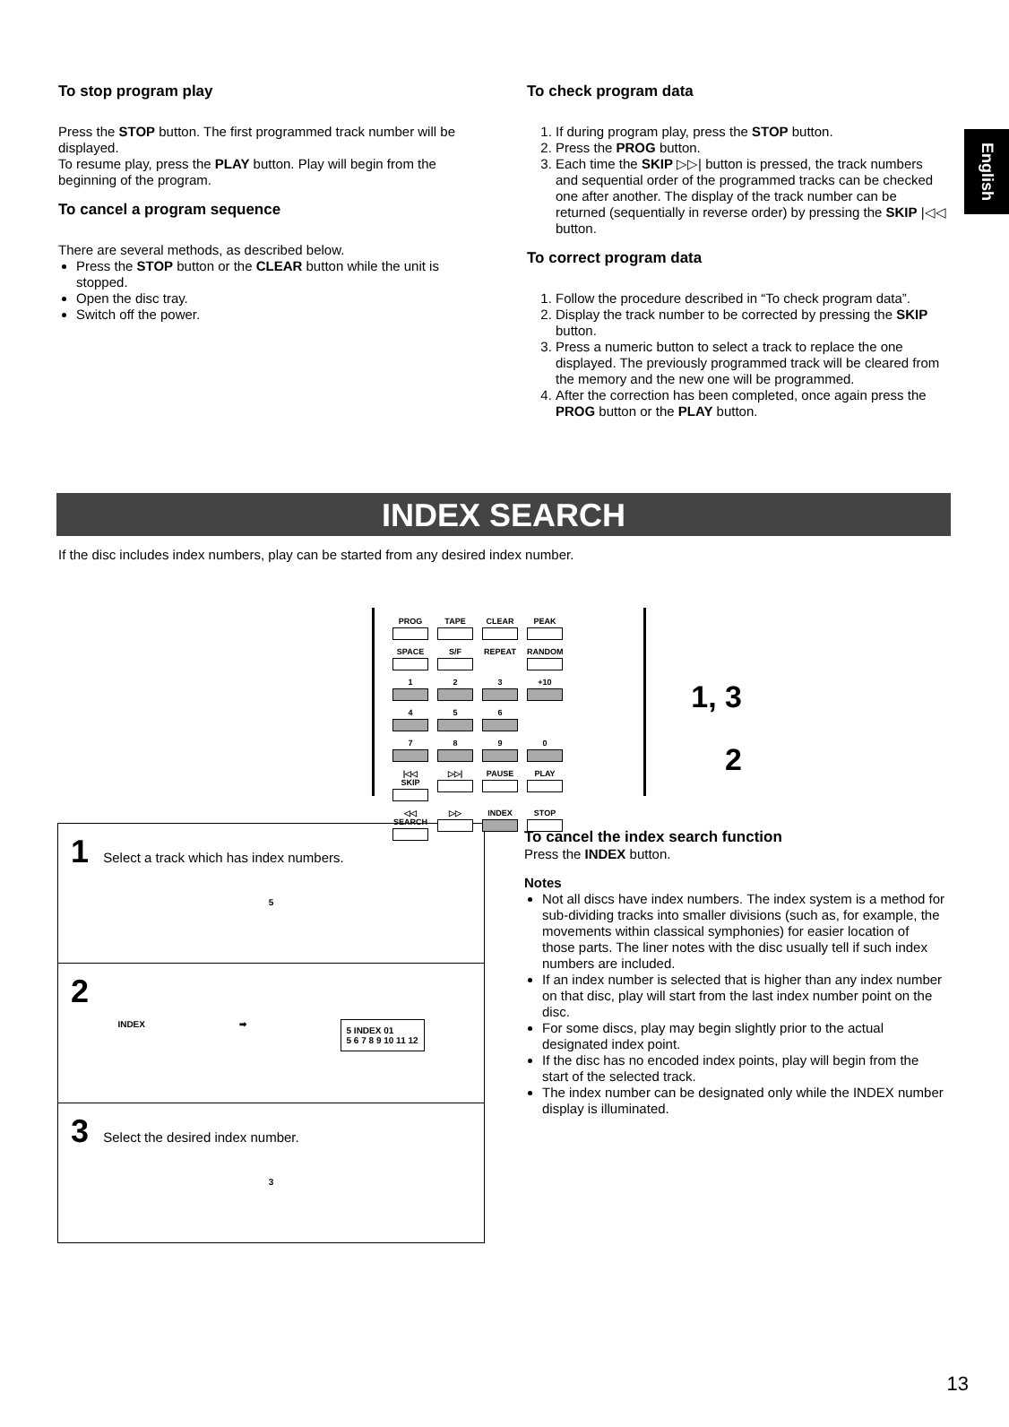English
To stop program play
Press the STOP button. The first programmed track number will be displayed.
To resume play, press the PLAY button. Play will begin from the beginning of the program.
To cancel a program sequence
There are several methods, as described below.
Press the STOP button or the CLEAR button while the unit is stopped.
Open the disc tray.
Switch off the power.
To check program data
1. If during program play, press the STOP button.
2. Press the PROG button.
3. Each time the SKIP ▷▷| button is pressed, the track numbers and sequential order of the programmed tracks can be checked one after another. The display of the track number can be returned (sequentially in reverse order) by pressing the SKIP |◁◁ button.
To correct program data
1. Follow the procedure described in “To check program data”.
2. Display the track number to be corrected by pressing the SKIP button.
3. Press a numeric button to select a track to replace the one displayed. The previously programmed track will be cleared from the memory and the new one will be programmed.
4. After the correction has been completed, once again press the PROG button or the PLAY button.
INDEX SEARCH
If the disc includes index numbers, play can be started from any desired index number.
PROG
TAPE
CLEAR
PEAK
SPACE
S/F
REPEAT
RANDOM
1
2
3
+10
4
5
6
7
8
9
0
|◁◁ SKIP
▷▷|
PAUSE
PLAY
◁◁ SEARCH
▷▷
INDEX
STOP
1, 3
2
1 Select a track which has index numbers.
5
2
INDEX ➡ 5 INDEX 01
5 6 7 8 9 10 11 12
3 Select the desired index number.
3
To cancel the index search function
Press the INDEX button.
Notes
Not all discs have index numbers. The index system is a method for sub-dividing tracks into smaller divisions (such as, for example, the movements within classical symphonies) for easier location of those parts. The liner notes with the disc usually tell if such index numbers are included.
If an index number is selected that is higher than any index number on that disc, play will start from the last index number point on the disc.
For some discs, play may begin slightly prior to the actual designated index point.
If the disc has no encoded index points, play will begin from the start of the selected track.
The index number can be designated only while the INDEX number display is illuminated.
13